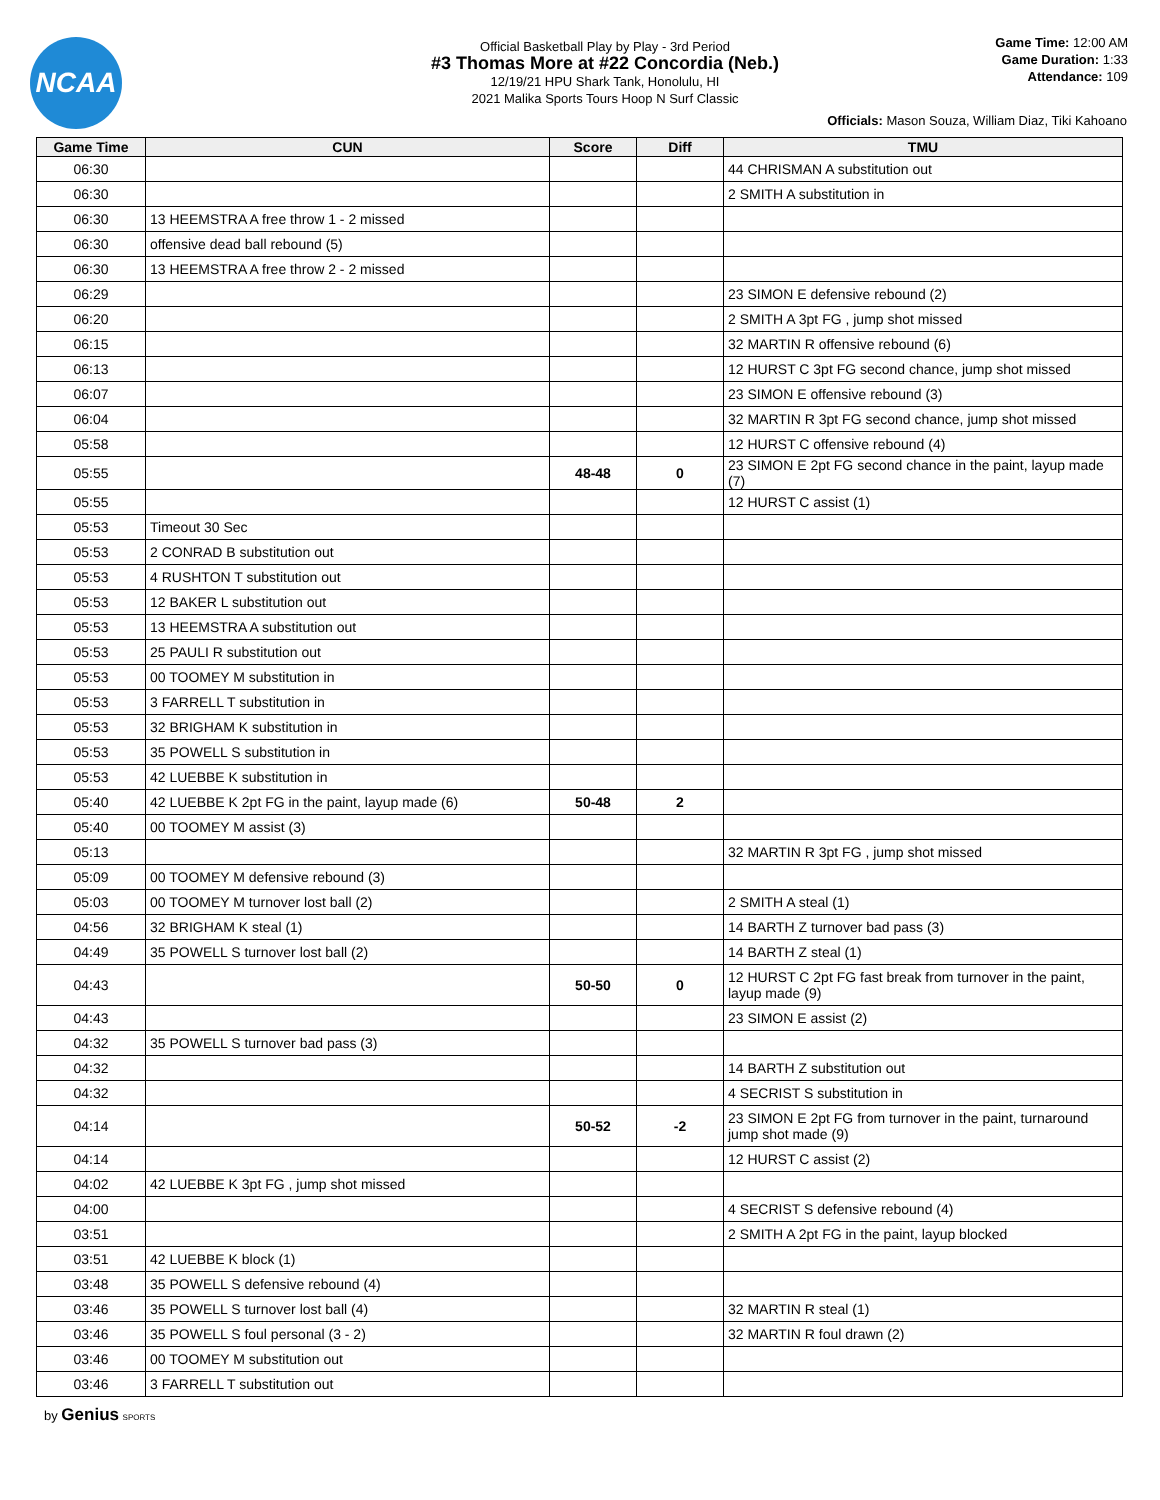NCAA
Official Basketball Play by Play - 3rd Period
#3 Thomas More at #22 Concordia (Neb.)
12/19/21 HPU Shark Tank, Honolulu, HI
2021 Malika Sports Tours Hoop N Surf Classic
Game Time: 12:00 AM
Game Duration: 1:33
Attendance: 109
Officials: Mason Souza, William Diaz, Tiki Kahoano
| Game Time | CUN | Score | Diff | TMU |
| --- | --- | --- | --- | --- |
| 06:30 | | | | 44 CHRISMAN A substitution out |
| 06:30 | | | | 2 SMITH A substitution in |
| 06:30 | 13 HEEMSTRA A free throw 1 - 2 missed | | | |
| 06:30 | offensive dead ball rebound (5) | | | |
| 06:30 | 13 HEEMSTRA A free throw 2 - 2 missed | | | |
| 06:29 | | | | 23 SIMON E defensive rebound (2) |
| 06:20 | | | | 2 SMITH A 3pt FG , jump shot missed |
| 06:15 | | | | 32 MARTIN R offensive rebound (6) |
| 06:13 | | | | 12 HURST C 3pt FG second chance, jump shot missed |
| 06:07 | | | | 23 SIMON E offensive rebound (3) |
| 06:04 | | | | 32 MARTIN R 3pt FG second chance, jump shot missed |
| 05:58 | | | | 12 HURST C offensive rebound (4) |
| 05:55 | | 48-48 | 0 | 23 SIMON E 2pt FG second chance in the paint, layup made (7) |
| 05:55 | | | | 12 HURST C assist (1) |
| 05:53 | Timeout 30 Sec | | | |
| 05:53 | 2 CONRAD B substitution out | | | |
| 05:53 | 4 RUSHTON T substitution out | | | |
| 05:53 | 12 BAKER L substitution out | | | |
| 05:53 | 13 HEEMSTRA A substitution out | | | |
| 05:53 | 25 PAULI R substitution out | | | |
| 05:53 | 00 TOOMEY M substitution in | | | |
| 05:53 | 3 FARRELL T substitution in | | | |
| 05:53 | 32 BRIGHAM K substitution in | | | |
| 05:53 | 35 POWELL S substitution in | | | |
| 05:53 | 42 LUEBBE K substitution in | | | |
| 05:40 | 42 LUEBBE K 2pt FG in the paint, layup made (6) | 50-48 | 2 | |
| 05:40 | 00 TOOMEY M assist (3) | | | |
| 05:13 | | | | 32 MARTIN R 3pt FG , jump shot missed |
| 05:09 | 00 TOOMEY M defensive rebound (3) | | | |
| 05:03 | 00 TOOMEY M turnover lost ball (2) | | | 2 SMITH A steal (1) |
| 04:56 | 32 BRIGHAM K steal (1) | | | 14 BARTH Z turnover bad pass (3) |
| 04:49 | 35 POWELL S turnover lost ball (2) | | | 14 BARTH Z steal (1) |
| 04:43 | | 50-50 | 0 | 12 HURST C 2pt FG fast break from turnover in the paint, layup made (9) |
| 04:43 | | | | 23 SIMON E assist (2) |
| 04:32 | 35 POWELL S turnover bad pass (3) | | | |
| 04:32 | | | | 14 BARTH Z substitution out |
| 04:32 | | | | 4 SECRIST S substitution in |
| 04:14 | | 50-52 | -2 | 23 SIMON E 2pt FG from turnover in the paint, turnaround jump shot made (9) |
| 04:14 | | | | 12 HURST C assist (2) |
| 04:02 | 42 LUEBBE K 3pt FG , jump shot missed | | | |
| 04:00 | | | | 4 SECRIST S defensive rebound (4) |
| 03:51 | | | | 2 SMITH A 2pt FG in the paint, layup blocked |
| 03:51 | 42 LUEBBE K block (1) | | | |
| 03:48 | 35 POWELL S defensive rebound (4) | | | |
| 03:46 | 35 POWELL S turnover lost ball (4) | | | 32 MARTIN R steal (1) |
| 03:46 | 35 POWELL S foul personal (3 - 2) | | | 32 MARTIN R foul drawn (2) |
| 03:46 | 00 TOOMEY M substitution out | | | |
| 03:46 | 3 FARRELL T substitution out | | | |
by Genius SPORTS